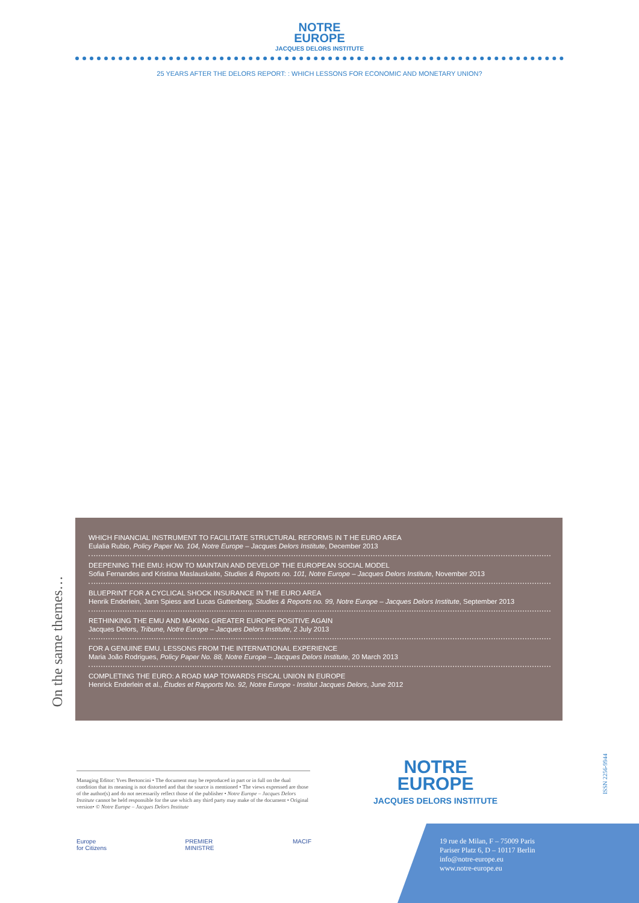NOTRE
EUROPE
JACQUES DELORS INSTITUTE
25 YEARS AFTER THE DELORS REPORT: : WHICH LESSONS FOR ECONOMIC AND MONETARY UNION?
On the same themes…
WHICH FINANCIAL INSTRUMENT TO FACILITATE STRUCTURAL REFORMS IN T HE EURO AREA
Eulalia Rubio, Policy Paper No. 104, Notre Europe – Jacques Delors Institute, December 2013
DEEPENING THE EMU: HOW TO MAINTAIN AND DEVELOP THE EUROPEAN SOCIAL MODEL
Sofia Fernandes and Kristina Maslauskaite, Studies & Reports no. 101, Notre Europe – Jacques Delors Institute, November 2013
BLUEPRINT FOR A CYCLICAL SHOCK INSURANCE IN THE EURO AREA
Henrik Enderlein, Jann Spiess and Lucas Guttenberg, Studies & Reports no. 99, Notre Europe – Jacques Delors Institute, September 2013
RETHINKING THE EMU AND MAKING GREATER EUROPE POSITIVE AGAIN
Jacques Delors, Tribune, Notre Europe – Jacques Delors Institute, 2 July 2013
FOR A GENUINE EMU. LESSONS FROM THE INTERNATIONAL EXPERIENCE
Maria João Rodrigues, Policy Paper No. 88, Notre Europe – Jacques Delors Institute, 20 March 2013
COMPLETING THE EURO: A ROAD MAP TOWARDS FISCAL UNION IN EUROPE
Henrick Enderlein et al., Études et Rapports No. 92, Notre Europe - Institut Jacques Delors, June 2012
Managing Editor: Yves Bertoncini • The document may be reproduced in part or in full on the dual condition that its meaning is not distorted and that the source is mentioned • The views expressed are those of the author(s) and do not necessarily reflect those of the publisher • Notre Europe – Jacques Delors Institute cannot be held responsible for the use which any third party may make of the document • Original version• © Notre Europe – Jacques Delors Institute
Europe
for Citizens
PREMIER
MINISTRE
MACIF
NOTRE
EUROPE
JACQUES DELORS INSTITUTE
ISSN 2256-9944
19 rue de Milan, F – 75009 Paris
Pariser Platz 6, D – 10117 Berlin
info@notre-europe.eu
www.notre-europe.eu